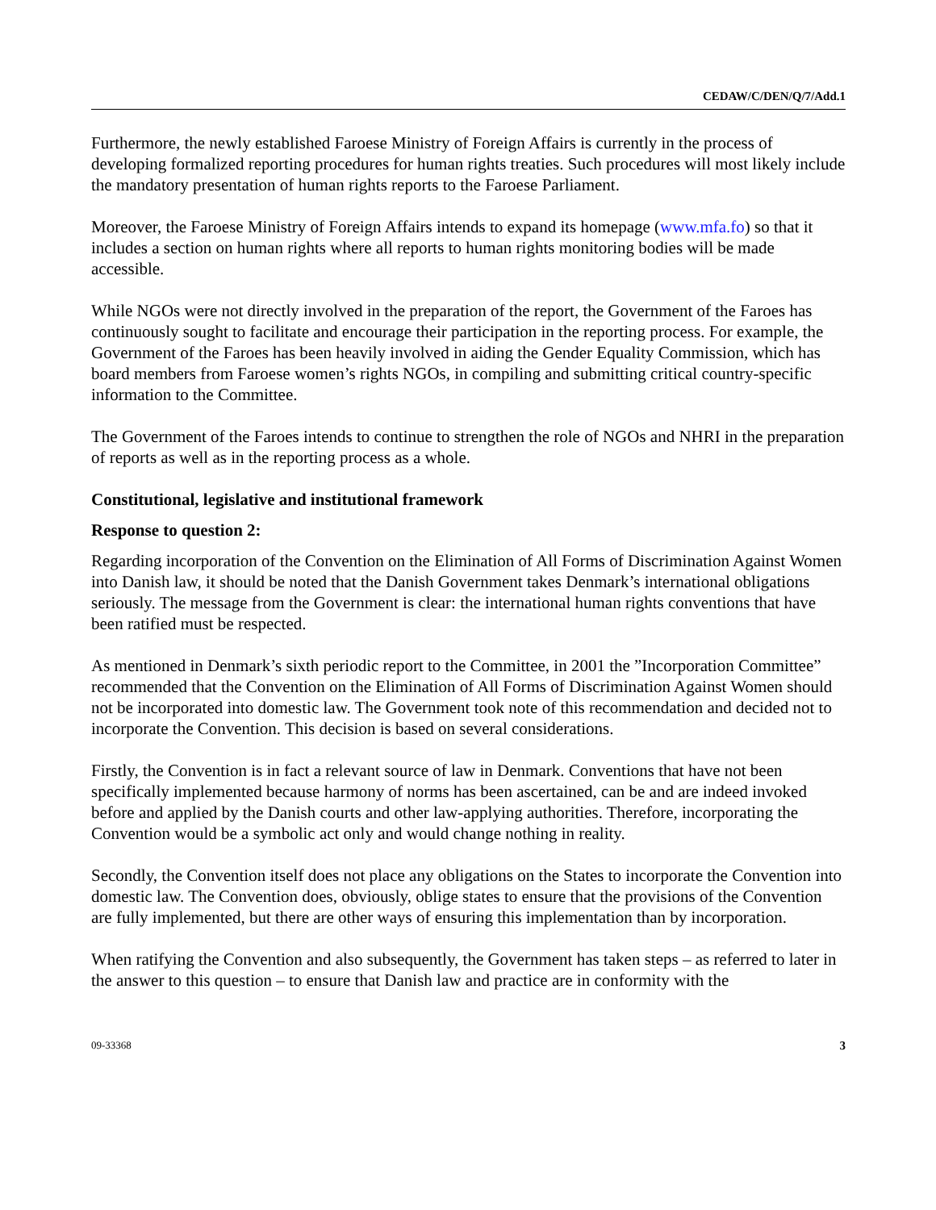CEDAW/C/DEN/Q/7/Add.1
Furthermore, the newly established Faroese Ministry of Foreign Affairs is currently in the process of developing formalized reporting procedures for human rights treaties. Such procedures will most likely include the mandatory presentation of human rights reports to the Faroese Parliament.
Moreover, the Faroese Ministry of Foreign Affairs intends to expand its homepage (www.mfa.fo) so that it includes a section on human rights where all reports to human rights monitoring bodies will be made accessible.
While NGOs were not directly involved in the preparation of the report, the Government of the Faroes has continuously sought to facilitate and encourage their participation in the reporting process. For example, the Government of the Faroes has been heavily involved in aiding the Gender Equality Commission, which has board members from Faroese women’s rights NGOs, in compiling and submitting critical country-specific information to the Committee.
The Government of the Faroes intends to continue to strengthen the role of NGOs and NHRI in the preparation of reports as well as in the reporting process as a whole.
Constitutional, legislative and institutional framework
Response to question 2:
Regarding incorporation of the Convention on the Elimination of All Forms of Discrimination Against Women into Danish law, it should be noted that the Danish Government takes Denmark’s international obligations seriously. The message from the Government is clear: the international human rights conventions that have been ratified must be respected.
As mentioned in Denmark’s sixth periodic report to the Committee, in 2001 the ”Incorporation Committee” recommended that the Convention on the Elimination of All Forms of Discrimination Against Women should not be incorporated into domestic law. The Government took note of this recommendation and decided not to incorporate the Convention. This decision is based on several considerations.
Firstly, the Convention is in fact a relevant source of law in Denmark. Conventions that have not been specifically implemented because harmony of norms has been ascertained, can be and are indeed invoked before and applied by the Danish courts and other law-applying authorities. Therefore, incorporating the Convention would be a symbolic act only and would change nothing in reality.
Secondly, the Convention itself does not place any obligations on the States to incorporate the Convention into domestic law. The Convention does, obviously, oblige states to ensure that the provisions of the Convention are fully implemented, but there are other ways of ensuring this implementation than by incorporation.
When ratifying the Convention and also subsequently, the Government has taken steps – as referred to later in the answer to this question – to ensure that Danish law and practice are in conformity with the
09-33368 3